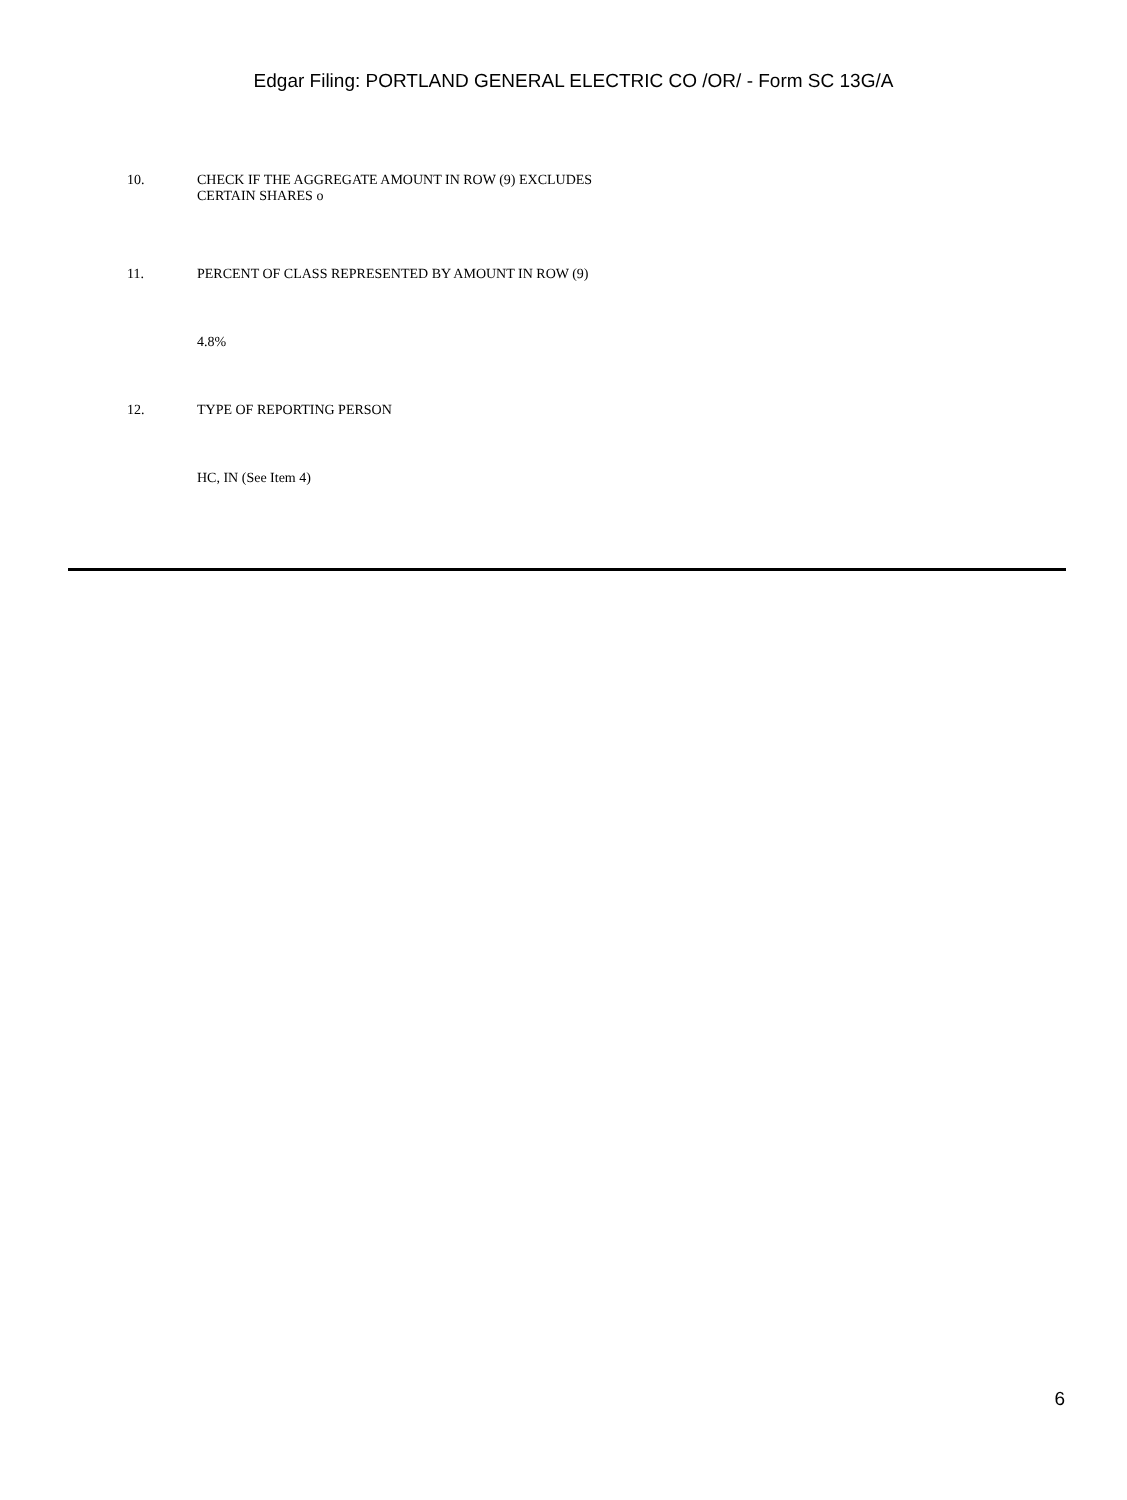Edgar Filing: PORTLAND GENERAL ELECTRIC CO /OR/ - Form SC 13G/A
10. CHECK IF THE AGGREGATE AMOUNT IN ROW (9) EXCLUDES
CERTAIN SHARES o
11. PERCENT OF CLASS REPRESENTED BY AMOUNT IN ROW (9)
4.8%
12. TYPE OF REPORTING PERSON
HC, IN (See Item 4)
6